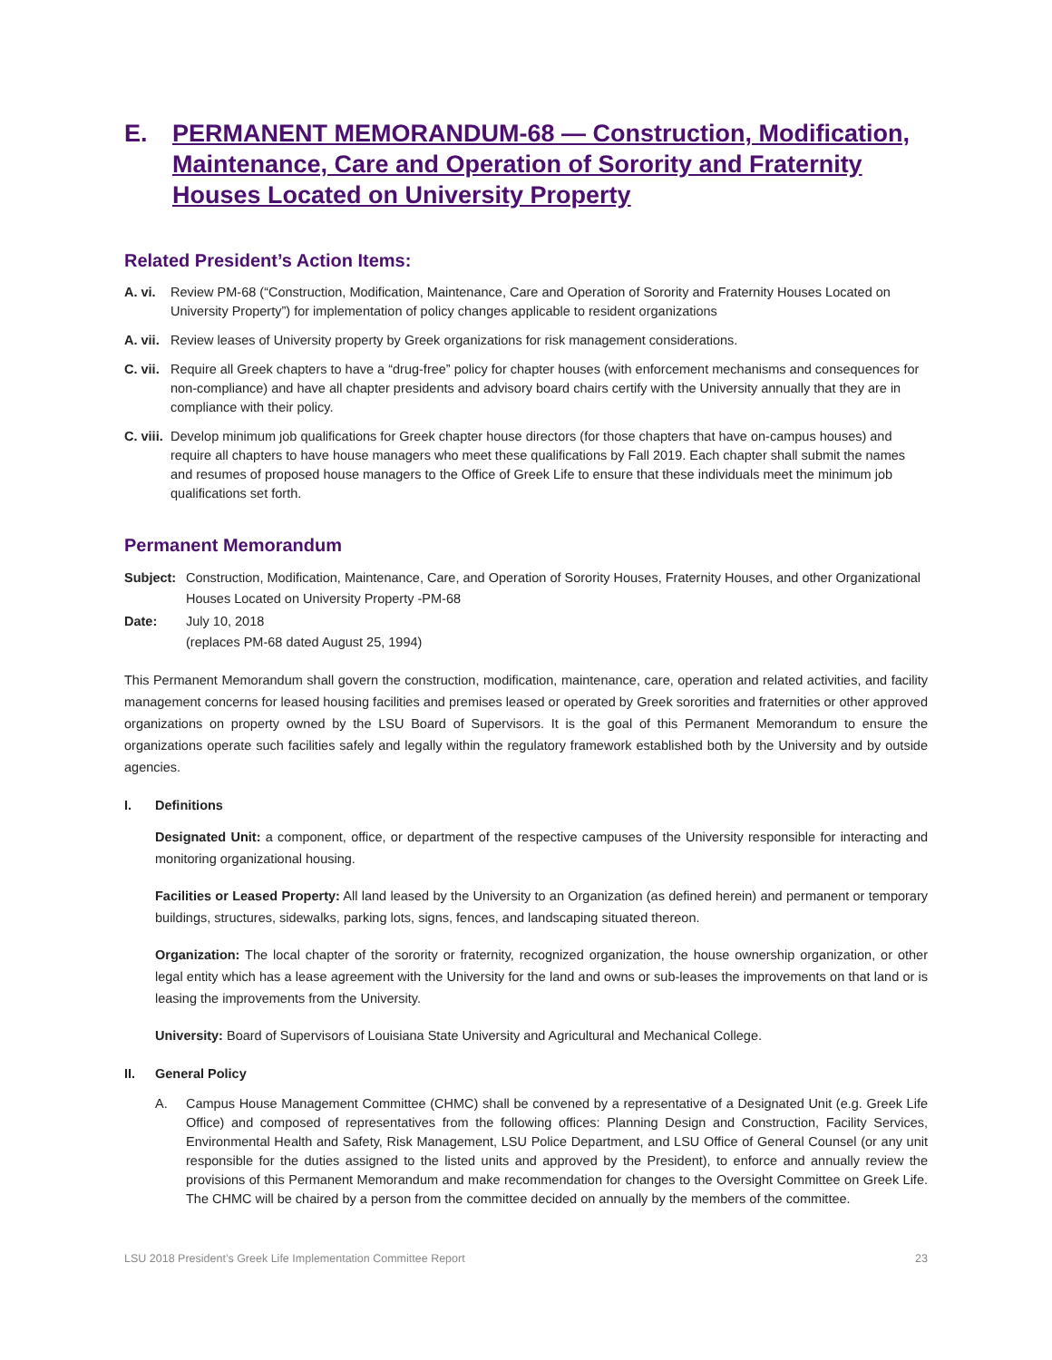E. PERMANENT MEMORANDUM-68 — Construction, Modification, Maintenance, Care and Operation of Sorority and Fraternity Houses Located on University Property
Related President’s Action Items:
A. vi. Review PM-68 (“Construction, Modification, Maintenance, Care and Operation of Sorority and Fraternity Houses Located on University Property”) for implementation of policy changes applicable to resident organizations
A. vii. Review leases of University property by Greek organizations for risk management considerations.
C. vii. Require all Greek chapters to have a “drug-free” policy for chapter houses (with enforcement mechanisms and consequences for non-compliance) and have all chapter presidents and advisory board chairs certify with the University annually that they are in compliance with their policy.
C. viii. Develop minimum job qualifications for Greek chapter house directors (for those chapters that have on-campus houses) and require all chapters to have house managers who meet these qualifications by Fall 2019. Each chapter shall submit the names and resumes of proposed house managers to the Office of Greek Life to ensure that these individuals meet the minimum job qualifications set forth.
Permanent Memorandum
Subject: Construction, Modification, Maintenance, Care, and Operation of Sorority Houses, Fraternity Houses, and other Organizational Houses Located on University Property -PM-68
Date: July 10, 2018
(replaces PM-68 dated August 25, 1994)
This Permanent Memorandum shall govern the construction, modification, maintenance, care, operation and related activities, and facility management concerns for leased housing facilities and premises leased or operated by Greek sororities and fraternities or other approved organizations on property owned by the LSU Board of Supervisors. It is the goal of this Permanent Memorandum to ensure the organizations operate such facilities safely and legally within the regulatory framework established both by the University and by outside agencies.
I. Definitions
Designated Unit: a component, office, or department of the respective campuses of the University responsible for interacting and monitoring organizational housing.
Facilities or Leased Property: All land leased by the University to an Organization (as defined herein) and permanent or temporary buildings, structures, sidewalks, parking lots, signs, fences, and landscaping situated thereon.
Organization: The local chapter of the sorority or fraternity, recognized organization, the house ownership organization, or other legal entity which has a lease agreement with the University for the land and owns or sub-leases the improvements on that land or is leasing the improvements from the University.
University: Board of Supervisors of Louisiana State University and Agricultural and Mechanical College.
II. General Policy
A. Campus House Management Committee (CHMC) shall be convened by a representative of a Designated Unit (e.g. Greek Life Office) and composed of representatives from the following offices: Planning Design and Construction, Facility Services, Environmental Health and Safety, Risk Management, LSU Police Department, and LSU Office of General Counsel (or any unit responsible for the duties assigned to the listed units and approved by the President), to enforce and annually review the provisions of this Permanent Memorandum and make recommendation for changes to the Oversight Committee on Greek Life. The CHMC will be chaired by a person from the committee decided on annually by the members of the committee.
LSU 2018 President’s Greek Life Implementation Committee Report 23